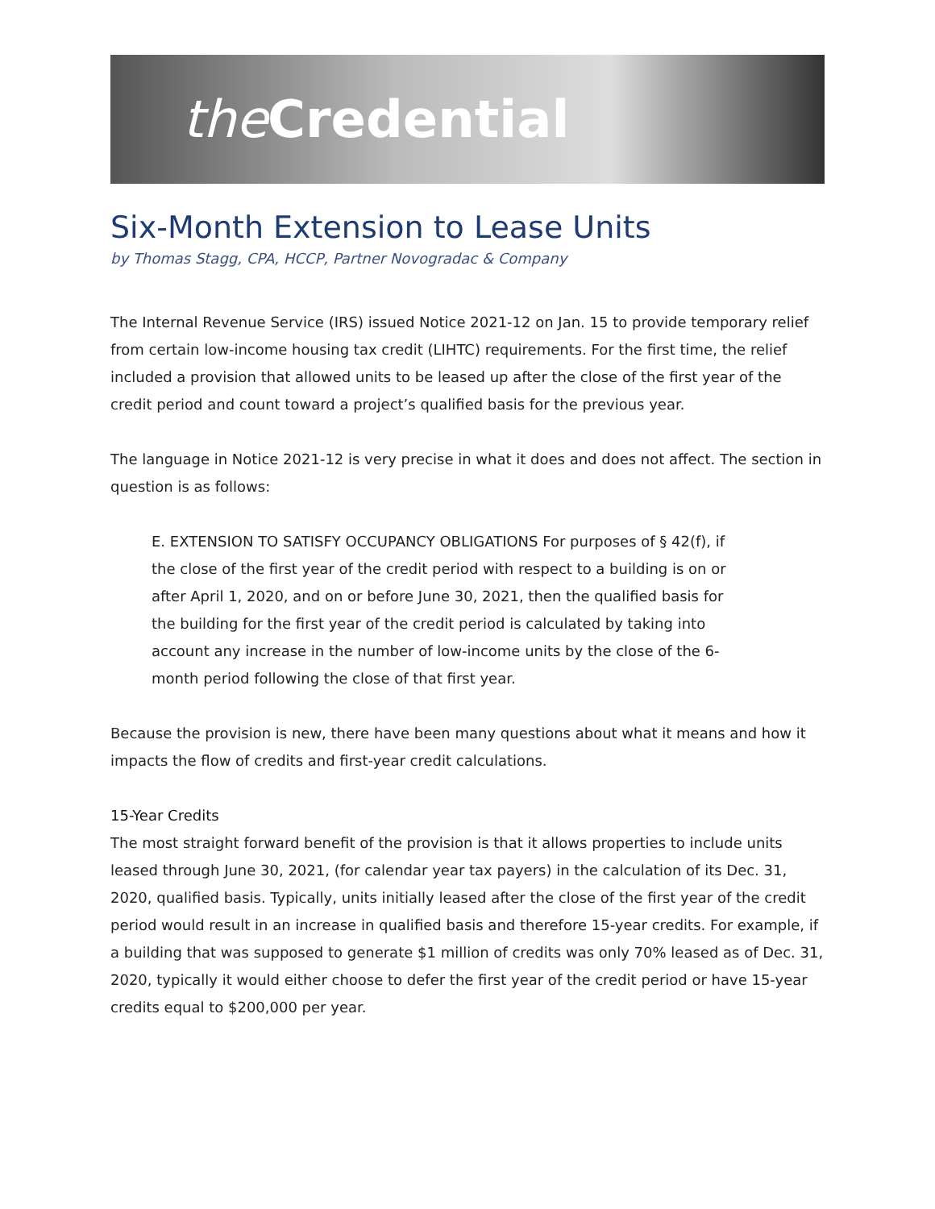the Credential
Six-Month Extension to Lease Units
by Thomas Stagg, CPA, HCCP, Partner Novogradac & Company
The Internal Revenue Service (IRS) issued Notice 2021-12 on Jan. 15 to provide temporary relief from certain low-income housing tax credit (LIHTC) requirements. For the first time, the relief included a provision that allowed units to be leased up after the close of the first year of the credit period and count toward a project’s qualified basis for the previous year.
The language in Notice 2021-12 is very precise in what it does and does not affect. The section in question is as follows:
E. EXTENSION TO SATISFY OCCUPANCY OBLIGATIONS For purposes of § 42(f), if the close of the first year of the credit period with respect to a building is on or after April 1, 2020, and on or before June 30, 2021, then the qualified basis for the building for the first year of the credit period is calculated by taking into account any increase in the number of low-income units by the close of the 6-month period following the close of that first year.
Because the provision is new, there have been many questions about what it means and how it impacts the flow of credits and first-year credit calculations.
15-Year Credits
The most straight forward benefit of the provision is that it allows properties to include units leased through June 30, 2021, (for calendar year tax payers) in the calculation of its Dec. 31, 2020, qualified basis. Typically, units initially leased after the close of the first year of the credit period would result in an increase in qualified basis and therefore 15-year credits. For example, if a building that was supposed to generate $1 million of credits was only 70% leased as of Dec. 31, 2020, typically it would either choose to defer the first year of the credit period or have 15-year credits equal to $200,000 per year.